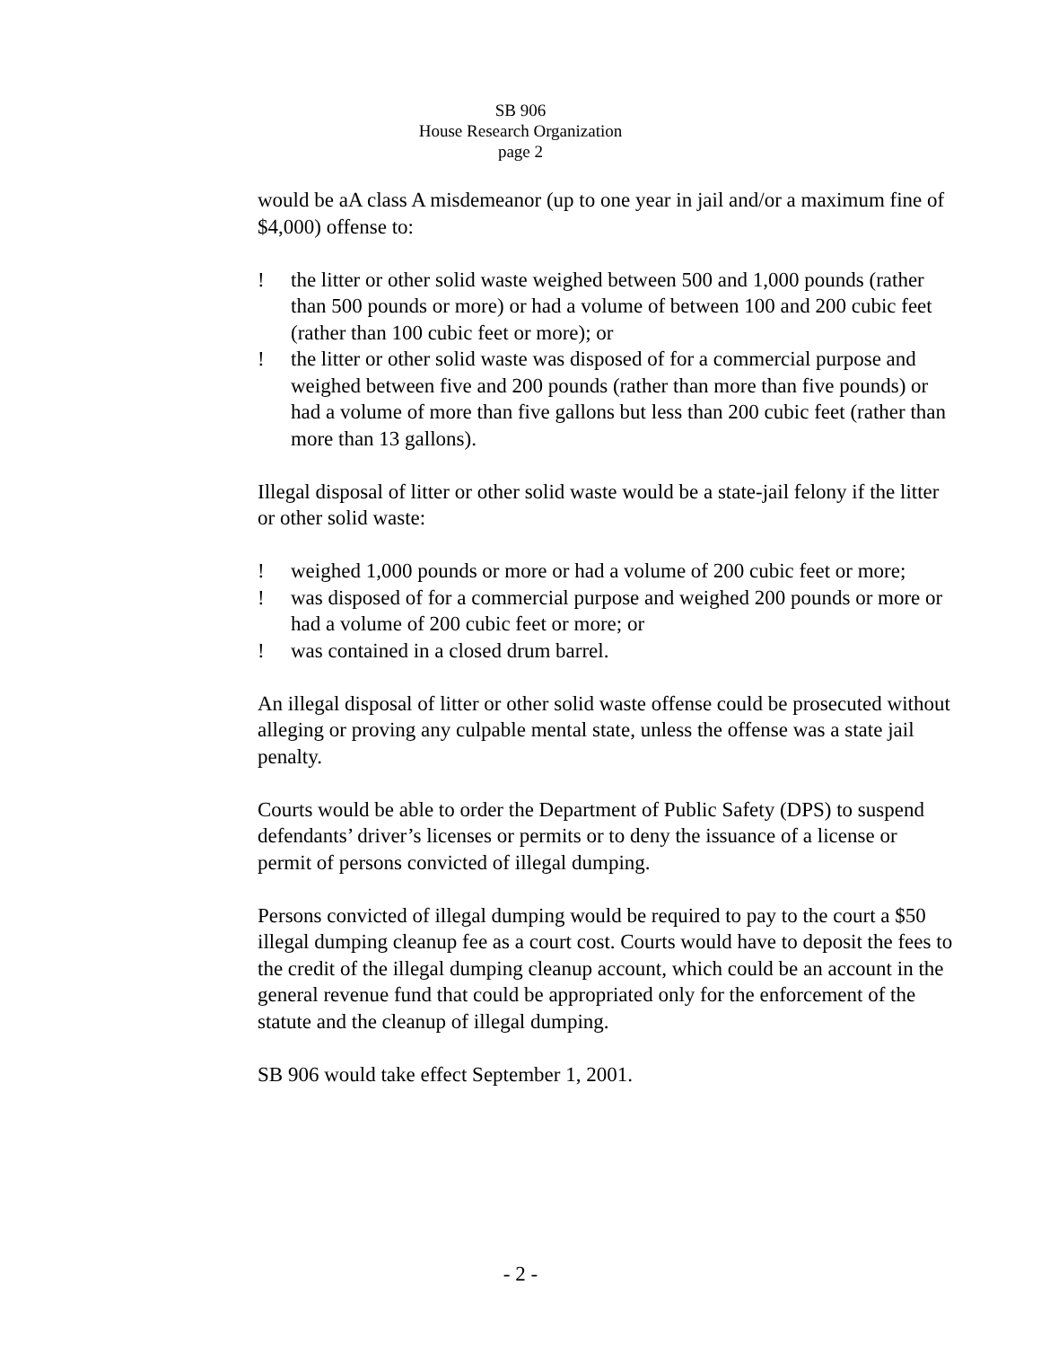SB 906
House Research Organization
page 2
would be aA class A misdemeanor (up to one year in jail and/or a maximum fine of $4,000) offense to:
! the litter or other solid waste weighed between 500 and 1,000 pounds (rather than 500 pounds or more) or had a volume of between 100 and 200 cubic feet (rather than 100 cubic feet or more); or
! the litter or other solid waste was disposed of for a commercial purpose and weighed between five and 200 pounds (rather than more than five pounds) or had a volume of more than five gallons but less than 200 cubic feet (rather than more than 13 gallons).
Illegal disposal of litter or other solid waste would be a state-jail felony if the litter or other solid waste:
! weighed 1,000 pounds or more or had a volume of 200 cubic feet or more;
! was disposed of for a commercial purpose and weighed 200 pounds or more or had a volume of 200 cubic feet or more; or
! was contained in a closed drum barrel.
An illegal disposal of litter or other solid waste offense could be prosecuted without alleging or proving any culpable mental state, unless the offense was a state jail penalty.
Courts would be able to order the Department of Public Safety (DPS) to suspend defendants’ driver’s licenses or permits or to deny the issuance of a license or permit of persons convicted of illegal dumping.
Persons convicted of illegal dumping would be required to pay to the court a $50 illegal dumping cleanup fee as a court cost. Courts would have to deposit the fees to the credit of the illegal dumping cleanup account, which could be an account in the general revenue fund that could be appropriated only for the enforcement of the statute and the cleanup of illegal dumping.
SB 906 would take effect September 1, 2001.
- 2 -